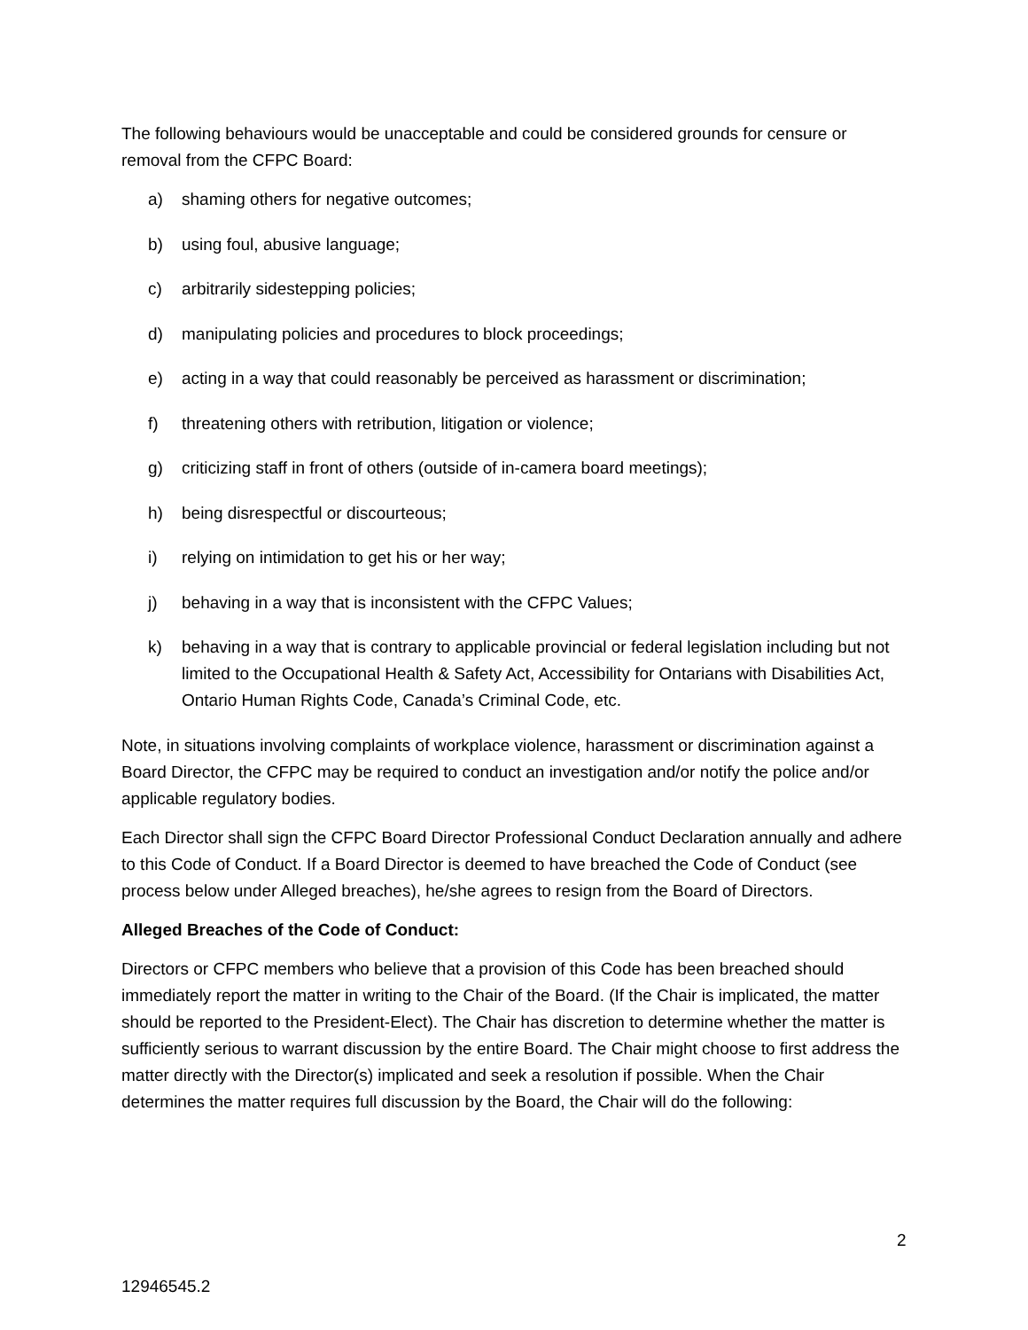The following behaviours would be unacceptable and could be considered grounds for censure or removal from the CFPC Board:
a) shaming others for negative outcomes;
b) using foul, abusive language;
c) arbitrarily sidestepping policies;
d) manipulating policies and procedures to block proceedings;
e) acting in a way that could reasonably be perceived as harassment or discrimination;
f) threatening others with retribution, litigation or violence;
g) criticizing staff in front of others (outside of in-camera board meetings);
h) being disrespectful or discourteous;
i) relying on intimidation to get his or her way;
j) behaving in a way that is inconsistent with the CFPC Values;
k) behaving in a way that is contrary to applicable provincial or federal legislation including but not limited to the Occupational Health & Safety Act, Accessibility for Ontarians with Disabilities Act, Ontario Human Rights Code, Canada’s Criminal Code, etc.
Note, in situations involving complaints of workplace violence, harassment or discrimination against a Board Director, the CFPC may be required to conduct an investigation and/or notify the police and/or applicable regulatory bodies.
Each Director shall sign the CFPC Board Director Professional Conduct Declaration annually and adhere to this Code of Conduct. If a Board Director is deemed to have breached the Code of Conduct (see process below under Alleged breaches), he/she agrees to resign from the Board of Directors.
Alleged Breaches of the Code of Conduct:
Directors or CFPC members who believe that a provision of this Code has been breached should immediately report the matter in writing to the Chair of the Board. (If the Chair is implicated, the matter should be reported to the President-Elect). The Chair has discretion to determine whether the matter is sufficiently serious to warrant discussion by the entire Board. The Chair might choose to first address the matter directly with the Director(s) implicated and seek a resolution if possible. When the Chair determines the matter requires full discussion by the Board, the Chair will do the following:
2
12946545.2